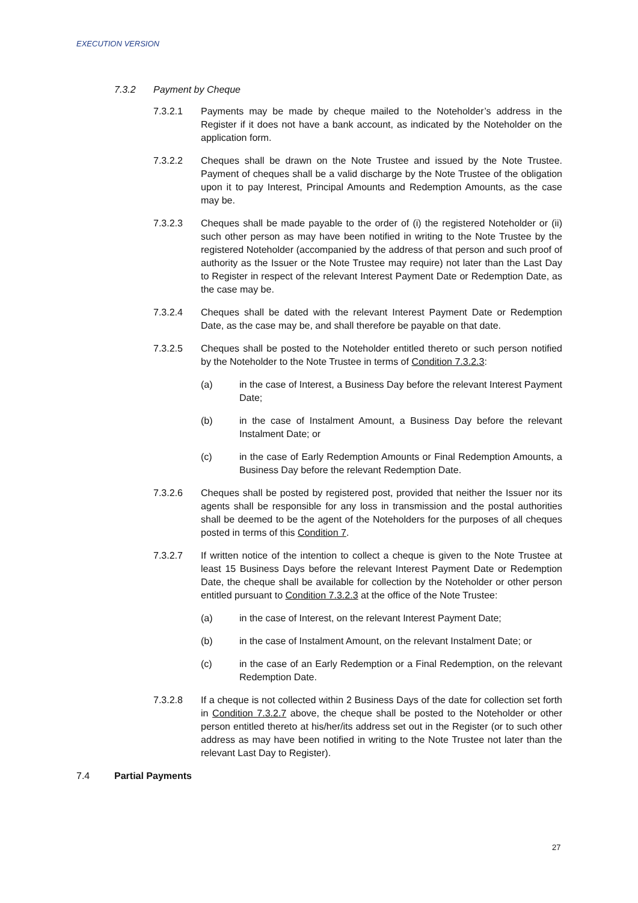EXECUTION VERSION
7.3.2 Payment by Cheque
7.3.2.1 Payments may be made by cheque mailed to the Noteholder’s address in the Register if it does not have a bank account, as indicated by the Noteholder on the application form.
7.3.2.2 Cheques shall be drawn on the Note Trustee and issued by the Note Trustee. Payment of cheques shall be a valid discharge by the Note Trustee of the obligation upon it to pay Interest, Principal Amounts and Redemption Amounts, as the case may be.
7.3.2.3 Cheques shall be made payable to the order of (i) the registered Noteholder or (ii) such other person as may have been notified in writing to the Note Trustee by the registered Noteholder (accompanied by the address of that person and such proof of authority as the Issuer or the Note Trustee may require) not later than the Last Day to Register in respect of the relevant Interest Payment Date or Redemption Date, as the case may be.
7.3.2.4 Cheques shall be dated with the relevant Interest Payment Date or Redemption Date, as the case may be, and shall therefore be payable on that date.
7.3.2.5 Cheques shall be posted to the Noteholder entitled thereto or such person notified by the Noteholder to the Note Trustee in terms of Condition 7.3.2.3:
(a) in the case of Interest, a Business Day before the relevant Interest Payment Date;
(b) in the case of Instalment Amount, a Business Day before the relevant Instalment Date; or
(c) in the case of Early Redemption Amounts or Final Redemption Amounts, a Business Day before the relevant Redemption Date.
7.3.2.6 Cheques shall be posted by registered post, provided that neither the Issuer nor its agents shall be responsible for any loss in transmission and the postal authorities shall be deemed to be the agent of the Noteholders for the purposes of all cheques posted in terms of this Condition 7.
7.3.2.7 If written notice of the intention to collect a cheque is given to the Note Trustee at least 15 Business Days before the relevant Interest Payment Date or Redemption Date, the cheque shall be available for collection by the Noteholder or other person entitled pursuant to Condition 7.3.2.3 at the office of the Note Trustee:
(a) in the case of Interest, on the relevant Interest Payment Date;
(b) in the case of Instalment Amount, on the relevant Instalment Date; or
(c) in the case of an Early Redemption or a Final Redemption, on the relevant Redemption Date.
7.3.2.8 If a cheque is not collected within 2 Business Days of the date for collection set forth in Condition 7.3.2.7 above, the cheque shall be posted to the Noteholder or other person entitled thereto at his/her/its address set out in the Register (or to such other address as may have been notified in writing to the Note Trustee not later than the relevant Last Day to Register).
7.4 Partial Payments
27